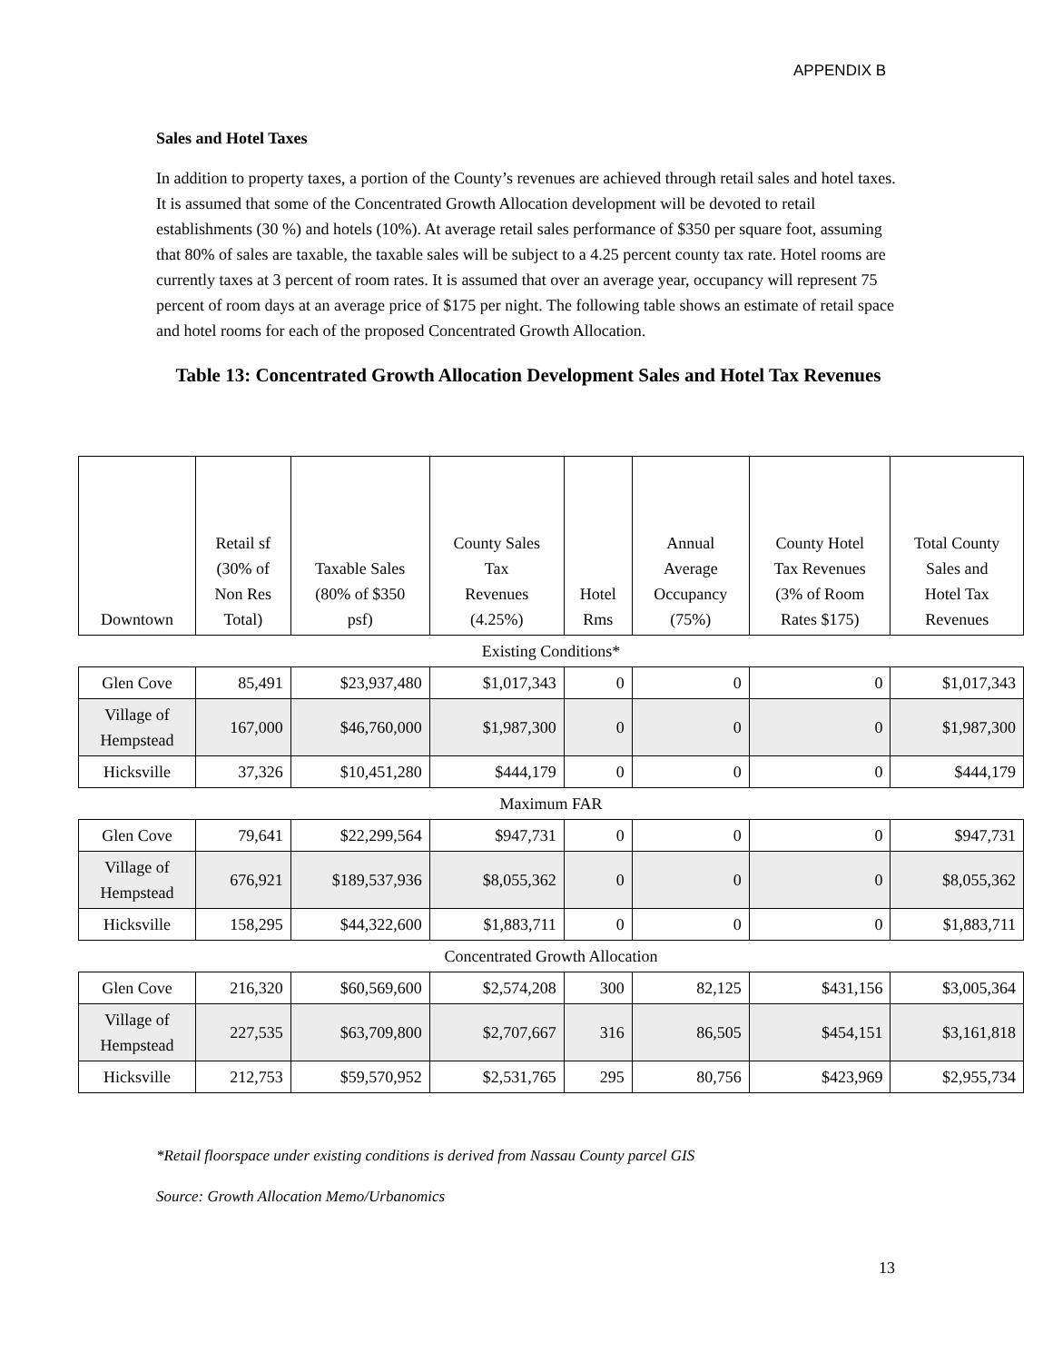APPENDIX B
Sales and Hotel Taxes
In addition to property taxes, a portion of the County’s revenues are achieved through retail sales and hotel taxes. It is assumed that some of the Concentrated Growth Allocation development will be devoted to retail establishments (30 %) and hotels (10%). At average retail sales performance of $350 per square foot, assuming that 80% of sales are taxable, the taxable sales will be subject to a 4.25 percent county tax rate. Hotel rooms are currently taxes at 3 percent of room rates. It is assumed that over an average year, occupancy will represent 75 percent of room days at an average price of $175 per night. The following table shows an estimate of retail space and hotel rooms for each of the proposed Concentrated Growth Allocation.
Table 13: Concentrated Growth Allocation Development Sales and Hotel Tax Revenues
| Downtown | Retail sf (30% of Non Res Total) | Taxable Sales (80% of $350 psf) | County Sales Tax Revenues (4.25%) | Hotel Rms | Annual Average Occupancy (75%) | County Hotel Tax Revenues (3% of Room Rates $175) | Total County Sales and Hotel Tax Revenues |
| --- | --- | --- | --- | --- | --- | --- | --- |
| Existing Conditions* | | | | | | | |
| Glen Cove | 85,491 | $23,937,480 | $1,017,343 | 0 | 0 | 0 | $1,017,343 |
| Village of Hempstead | 167,000 | $46,760,000 | $1,987,300 | 0 | 0 | 0 | $1,987,300 |
| Hicksville | 37,326 | $10,451,280 | $444,179 | 0 | 0 | 0 | $444,179 |
| Maximum FAR | | | | | | | |
| Glen Cove | 79,641 | $22,299,564 | $947,731 | 0 | 0 | 0 | $947,731 |
| Village of Hempstead | 676,921 | $189,537,936 | $8,055,362 | 0 | 0 | 0 | $8,055,362 |
| Hicksville | 158,295 | $44,322,600 | $1,883,711 | 0 | 0 | 0 | $1,883,711 |
| Concentrated Growth Allocation | | | | | | | |
| Glen Cove | 216,320 | $60,569,600 | $2,574,208 | 300 | 82,125 | $431,156 | $3,005,364 |
| Village of Hempstead | 227,535 | $63,709,800 | $2,707,667 | 316 | 86,505 | $454,151 | $3,161,818 |
| Hicksville | 212,753 | $59,570,952 | $2,531,765 | 295 | 80,756 | $423,969 | $2,955,734 |
*Retail floorspace under existing conditions is derived from Nassau County parcel GIS
Source: Growth Allocation Memo/Urbanomics
13